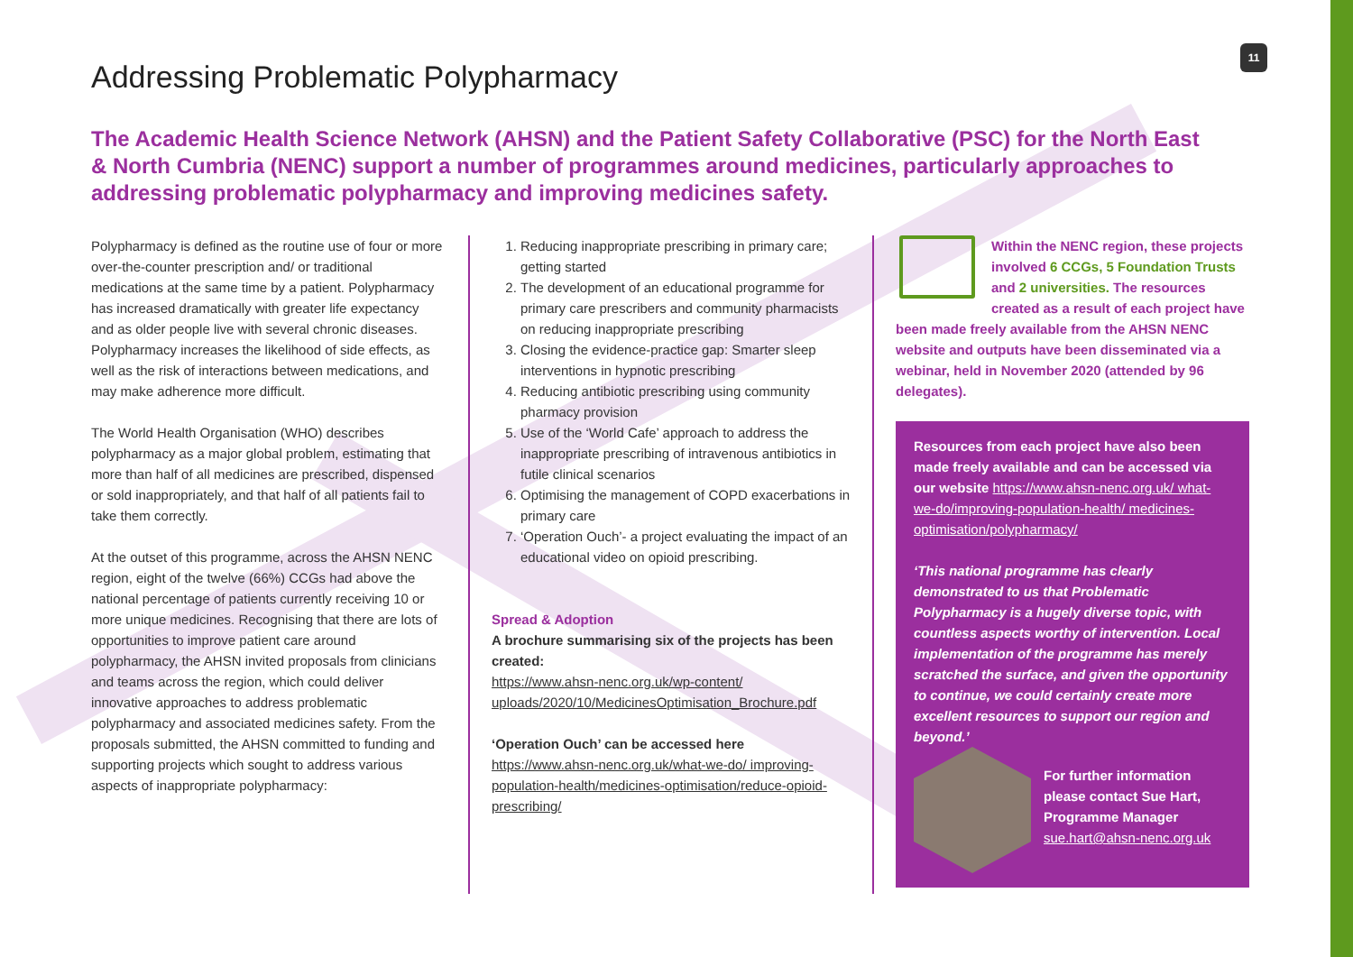11
Addressing Problematic Polypharmacy
The Academic Health Science Network (AHSN) and the Patient Safety Collaborative (PSC) for the North East & North Cumbria (NENC) support a number of programmes around medicines, particularly approaches to addressing problematic polypharmacy and improving medicines safety.
Polypharmacy is defined as the routine use of four or more over-the-counter prescription and/ or traditional medications at the same time by a patient. Polypharmacy has increased dramatically with greater life expectancy and as older people live with several chronic diseases. Polypharmacy increases the likelihood of side effects, as well as the risk of interactions between medications, and may make adherence more difficult.
The World Health Organisation (WHO) describes polypharmacy as a major global problem, estimating that more than half of all medicines are prescribed, dispensed or sold inappropriately, and that half of all patients fail to take them correctly.
At the outset of this programme, across the AHSN NENC region, eight of the twelve (66%) CCGs had above the national percentage of patients currently receiving 10 or more unique medicines. Recognising that there are lots of opportunities to improve patient care around polypharmacy, the AHSN invited proposals from clinicians and teams across the region, which could deliver innovative approaches to address problematic polypharmacy and associated medicines safety. From the proposals submitted, the AHSN committed to funding and supporting projects which sought to address various aspects of inappropriate polypharmacy:
1. Reducing inappropriate prescribing in primary care; getting started
2. The development of an educational programme for primary care prescribers and community pharmacists on reducing inappropriate prescribing
3. Closing the evidence-practice gap: Smarter sleep interventions in hypnotic prescribing
4. Reducing antibiotic prescribing using community pharmacy provision
5. Use of the ‘World Cafe’ approach to address the inappropriate prescribing of intravenous antibiotics in futile clinical scenarios
6. Optimising the management of COPD exacerbations in primary care
7. ‘Operation Ouch’- a project evaluating the impact of an educational video on opioid prescribing.
Spread & Adoption
A brochure summarising six of the projects has been created:
https://www.ahsn-nenc.org.uk/wp-content/ uploads/2020/10/MedicinesOptimisation_Brochure.pdf
‘Operation Ouch’ can be accessed here
https://www.ahsn-nenc.org.uk/what-we-do/ improving- population-health/medicines-optimisation/reduce-opioid-prescribing/
Within the NENC region, these projects involved 6 CCGs, 5 Foundation Trusts and 2 universities. The resources created as a result of each project have been made freely available from the AHSN NENC website and outputs have been disseminated via a webinar, held in November 2020 (attended by 96 delegates).
Resources from each project have also been made freely available and can be accessed via our website https://www.ahsn-nenc.org.uk/ what-we-do/improving-population-health/ medicines-optimisation/polypharmacy/
‘This national programme has clearly demonstrated to us that Problematic Polypharmacy is a hugely diverse topic, with countless aspects worthy of intervention. Local implementation of the programme has merely scratched the surface, and given the opportunity to continue, we could certainly create more excellent resources to support our region and beyond.’
For further information please contact Sue Hart, Programme Manager sue.hart@ahsn-nenc.org.uk